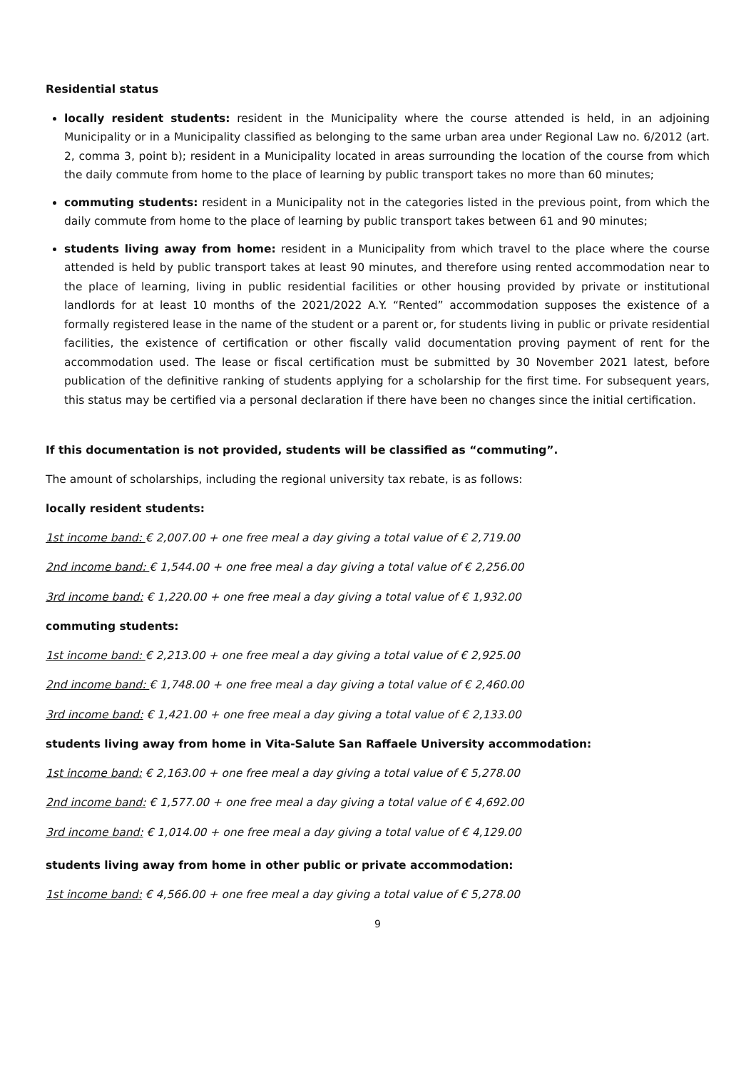Residential status
locally resident students: resident in the Municipality where the course attended is held, in an adjoining Municipality or in a Municipality classified as belonging to the same urban area under Regional Law no. 6/2012 (art. 2, comma 3, point b); resident in a Municipality located in areas surrounding the location of the course from which the daily commute from home to the place of learning by public transport takes no more than 60 minutes;
commuting students: resident in a Municipality not in the categories listed in the previous point, from which the daily commute from home to the place of learning by public transport takes between 61 and 90 minutes;
students living away from home: resident in a Municipality from which travel to the place where the course attended is held by public transport takes at least 90 minutes, and therefore using rented accommodation near to the place of learning, living in public residential facilities or other housing provided by private or institutional landlords for at least 10 months of the 2021/2022 A.Y. “Rented” accommodation supposes the existence of a formally registered lease in the name of the student or a parent or, for students living in public or private residential facilities, the existence of certification or other fiscally valid documentation proving payment of rent for the accommodation used. The lease or fiscal certification must be submitted by 30 November 2021 latest, before publication of the definitive ranking of students applying for a scholarship for the first time. For subsequent years, this status may be certified via a personal declaration if there have been no changes since the initial certification.
If this documentation is not provided, students will be classified as “commuting”.
The amount of scholarships, including the regional university tax rebate, is as follows:
locally resident students:
1st income band: € 2,007.00 + one free meal a day giving a total value of € 2,719.00
2nd income band: € 1,544.00 + one free meal a day giving a total value of € 2,256.00
3rd income band: € 1,220.00 + one free meal a day giving a total value of € 1,932.00
commuting students:
1st income band: € 2,213.00 + one free meal a day giving a total value of € 2,925.00
2nd income band: € 1,748.00 + one free meal a day giving a total value of € 2,460.00
3rd income band: € 1,421.00 + one free meal a day giving a total value of € 2,133.00
students living away from home in Vita-Salute San Raffaele University accommodation:
1st income band: € 2,163.00 + one free meal a day giving a total value of € 5,278.00
2nd income band: € 1,577.00 + one free meal a day giving a total value of € 4,692.00
3rd income band: € 1,014.00 + one free meal a day giving a total value of € 4,129.00
students living away from home in other public or private accommodation:
1st income band: € 4,566.00 + one free meal a day giving a total value of € 5,278.00
9